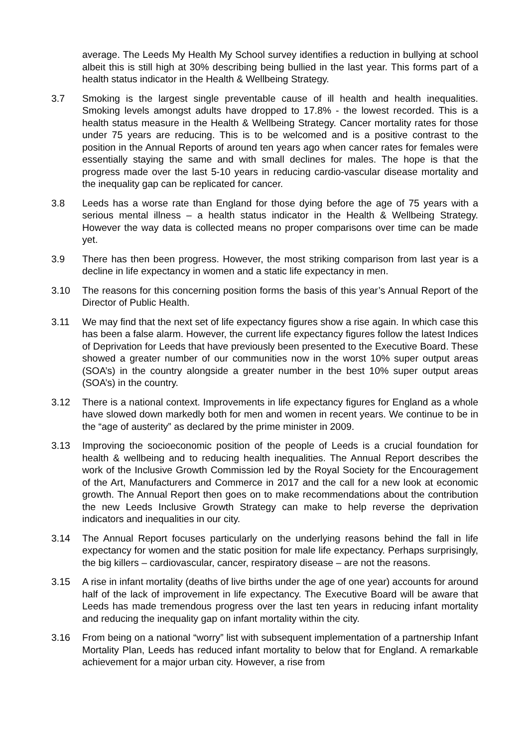average. The Leeds My Health My School survey identifies a reduction in bullying at school albeit this is still high at 30% describing being bullied in the last year. This forms part of a health status indicator in the Health & Wellbeing Strategy.
3.7 Smoking is the largest single preventable cause of ill health and health inequalities. Smoking levels amongst adults have dropped to 17.8% - the lowest recorded. This is a health status measure in the Health & Wellbeing Strategy. Cancer mortality rates for those under 75 years are reducing. This is to be welcomed and is a positive contrast to the position in the Annual Reports of around ten years ago when cancer rates for females were essentially staying the same and with small declines for males. The hope is that the progress made over the last 5-10 years in reducing cardio-vascular disease mortality and the inequality gap can be replicated for cancer.
3.8 Leeds has a worse rate than England for those dying before the age of 75 years with a serious mental illness – a health status indicator in the Health & Wellbeing Strategy. However the way data is collected means no proper comparisons over time can be made yet.
3.9 There has then been progress. However, the most striking comparison from last year is a decline in life expectancy in women and a static life expectancy in men.
3.10 The reasons for this concerning position forms the basis of this year’s Annual Report of the Director of Public Health.
3.11 We may find that the next set of life expectancy figures show a rise again. In which case this has been a false alarm. However, the current life expectancy figures follow the latest Indices of Deprivation for Leeds that have previously been presented to the Executive Board. These showed a greater number of our communities now in the worst 10% super output areas (SOA’s) in the country alongside a greater number in the best 10% super output areas (SOA’s) in the country.
3.12 There is a national context. Improvements in life expectancy figures for England as a whole have slowed down markedly both for men and women in recent years. We continue to be in the “age of austerity” as declared by the prime minister in 2009.
3.13 Improving the socioeconomic position of the people of Leeds is a crucial foundation for health & wellbeing and to reducing health inequalities. The Annual Report describes the work of the Inclusive Growth Commission led by the Royal Society for the Encouragement of the Art, Manufacturers and Commerce in 2017 and the call for a new look at economic growth. The Annual Report then goes on to make recommendations about the contribution the new Leeds Inclusive Growth Strategy can make to help reverse the deprivation indicators and inequalities in our city.
3.14 The Annual Report focuses particularly on the underlying reasons behind the fall in life expectancy for women and the static position for male life expectancy. Perhaps surprisingly, the big killers – cardiovascular, cancer, respiratory disease – are not the reasons.
3.15 A rise in infant mortality (deaths of live births under the age of one year) accounts for around half of the lack of improvement in life expectancy. The Executive Board will be aware that Leeds has made tremendous progress over the last ten years in reducing infant mortality and reducing the inequality gap on infant mortality within the city.
3.16 From being on a national “worry” list with subsequent implementation of a partnership Infant Mortality Plan, Leeds has reduced infant mortality to below that for England. A remarkable achievement for a major urban city. However, a rise from